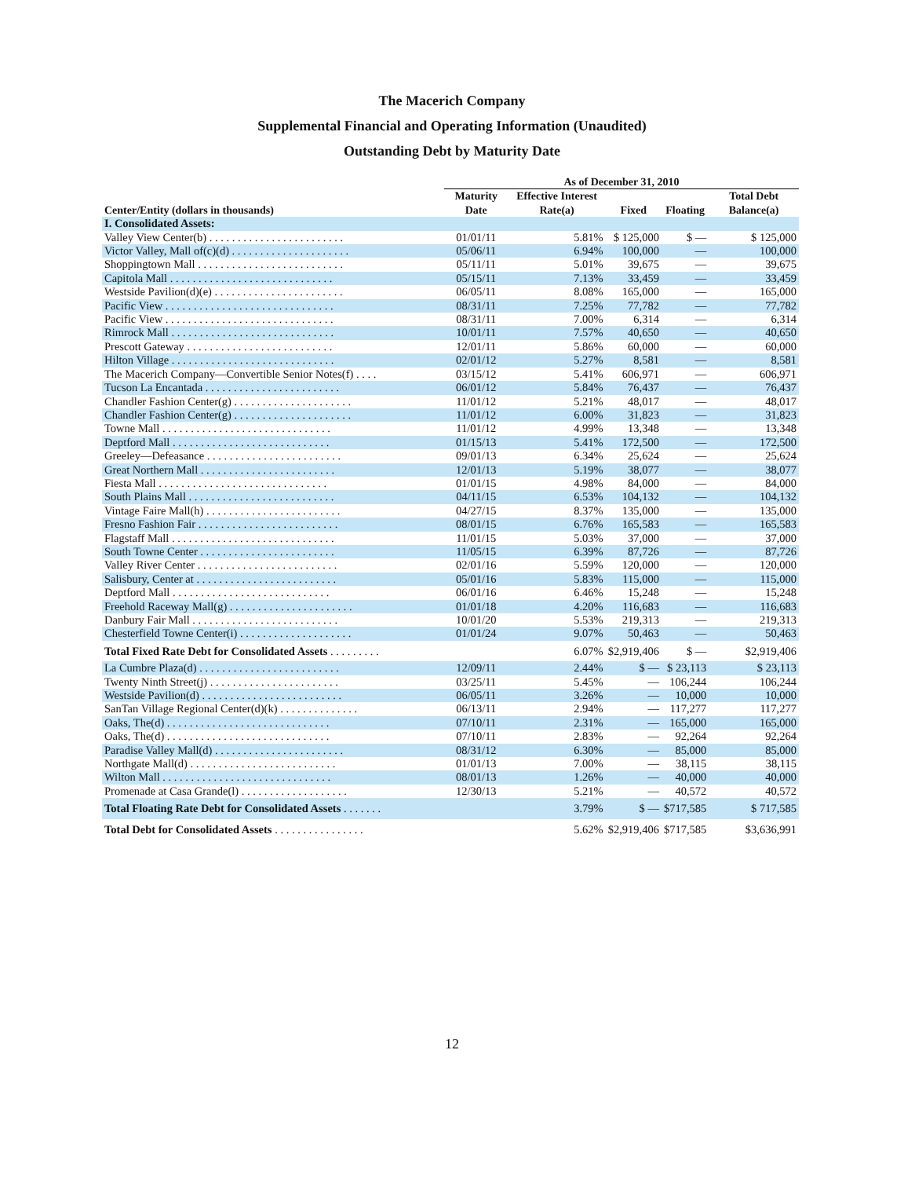The Macerich Company
Supplemental Financial and Operating Information (Unaudited)
Outstanding Debt by Maturity Date
| | As of December 31, 2010 | | | | |
| --- | --- | --- | --- | --- | --- |
| Center/Entity (dollars in thousands) | Maturity Date | Effective Interest Rate(a) | Fixed | Floating | Total Debt Balance(a) |
| I. Consolidated Assets: | | | | | |
| Valley View Center(b) . . . . . . . . . . . . . . . . . . . . . . . . | 01/01/11 | 5.81% | $ 125,000 | $ — | $ 125,000 |
| Victor Valley, Mall of(c)(d) . . . . . . . . . . . . . . . . . . . . . | 05/06/11 | 6.94% | 100,000 | — | 100,000 |
| Shoppingtown Mall . . . . . . . . . . . . . . . . . . . . . . . . . . | 05/11/11 | 5.01% | 39,675 | — | 39,675 |
| Capitola Mall . . . . . . . . . . . . . . . . . . . . . . . . . . . . . | 05/15/11 | 7.13% | 33,459 | — | 33,459 |
| Westside Pavilion(d)(e) . . . . . . . . . . . . . . . . . . . . . . . | 06/05/11 | 8.08% | 165,000 | — | 165,000 |
| Pacific View . . . . . . . . . . . . . . . . . . . . . . . . . . . . . . | 08/31/11 | 7.25% | 77,782 | — | 77,782 |
| Pacific View . . . . . . . . . . . . . . . . . . . . . . . . . . . . . . | 08/31/11 | 7.00% | 6,314 | — | 6,314 |
| Rimrock Mall . . . . . . . . . . . . . . . . . . . . . . . . . . . . . | 10/01/11 | 7.57% | 40,650 | — | 40,650 |
| Prescott Gateway . . . . . . . . . . . . . . . . . . . . . . . . . . | 12/01/11 | 5.86% | 60,000 | — | 60,000 |
| Hilton Village . . . . . . . . . . . . . . . . . . . . . . . . . . . . . | 02/01/12 | 5.27% | 8,581 | — | 8,581 |
| The Macerich Company—Convertible Senior Notes(f) . . . . | 03/15/12 | 5.41% | 606,971 | — | 606,971 |
| Tucson La Encantada . . . . . . . . . . . . . . . . . . . . . . . . | 06/01/12 | 5.84% | 76,437 | — | 76,437 |
| Chandler Fashion Center(g) . . . . . . . . . . . . . . . . . . . . . | 11/01/12 | 5.21% | 48,017 | — | 48,017 |
| Chandler Fashion Center(g) . . . . . . . . . . . . . . . . . . . . . | 11/01/12 | 6.00% | 31,823 | — | 31,823 |
| Towne Mall . . . . . . . . . . . . . . . . . . . . . . . . . . . . . . | 11/01/12 | 4.99% | 13,348 | — | 13,348 |
| Deptford Mall . . . . . . . . . . . . . . . . . . . . . . . . . . . . | 01/15/13 | 5.41% | 172,500 | — | 172,500 |
| Greeley—Defeasance . . . . . . . . . . . . . . . . . . . . . . . . | 09/01/13 | 6.34% | 25,624 | — | 25,624 |
| Great Northern Mall . . . . . . . . . . . . . . . . . . . . . . . . | 12/01/13 | 5.19% | 38,077 | — | 38,077 |
| Fiesta Mall . . . . . . . . . . . . . . . . . . . . . . . . . . . . . . | 01/01/15 | 4.98% | 84,000 | — | 84,000 |
| South Plains Mall . . . . . . . . . . . . . . . . . . . . . . . . . . | 04/11/15 | 6.53% | 104,132 | — | 104,132 |
| Vintage Faire Mall(h) . . . . . . . . . . . . . . . . . . . . . . . . | 04/27/15 | 8.37% | 135,000 | — | 135,000 |
| Fresno Fashion Fair . . . . . . . . . . . . . . . . . . . . . . . . . | 08/01/15 | 6.76% | 165,583 | — | 165,583 |
| Flagstaff Mall . . . . . . . . . . . . . . . . . . . . . . . . . . . . . | 11/01/15 | 5.03% | 37,000 | — | 37,000 |
| South Towne Center . . . . . . . . . . . . . . . . . . . . . . . . | 11/05/15 | 6.39% | 87,726 | — | 87,726 |
| Valley River Center . . . . . . . . . . . . . . . . . . . . . . . . . | 02/01/16 | 5.59% | 120,000 | — | 120,000 |
| Salisbury, Center at . . . . . . . . . . . . . . . . . . . . . . . . . | 05/01/16 | 5.83% | 115,000 | — | 115,000 |
| Deptford Mall . . . . . . . . . . . . . . . . . . . . . . . . . . . . | 06/01/16 | 6.46% | 15,248 | — | 15,248 |
| Freehold Raceway Mall(g) . . . . . . . . . . . . . . . . . . . . . . | 01/01/18 | 4.20% | 116,683 | — | 116,683 |
| Danbury Fair Mall . . . . . . . . . . . . . . . . . . . . . . . . . . | 10/01/20 | 5.53% | 219,313 | — | 219,313 |
| Chesterfield Towne Center(i) . . . . . . . . . . . . . . . . . . . . | 01/01/24 | 9.07% | 50,463 | — | 50,463 |
| Total Fixed Rate Debt for Consolidated Assets . . . . . . . . . | | 6.07% | $2,919,406 | $ — | $2,919,406 |
| La Cumbre Plaza(d) . . . . . . . . . . . . . . . . . . . . . . . . . | 12/09/11 | 2.44% | $ — | $ 23,113 | $ 23,113 |
| Twenty Ninth Street(j) . . . . . . . . . . . . . . . . . . . . . . . | 03/25/11 | 5.45% | — | 106,244 | 106,244 |
| Westside Pavilion(d) . . . . . . . . . . . . . . . . . . . . . . . . . | 06/05/11 | 3.26% | — | 10,000 | 10,000 |
| SanTan Village Regional Center(d)(k) . . . . . . . . . . . . . . | 06/13/11 | 2.94% | — | 117,277 | 117,277 |
| Oaks, The(d) . . . . . . . . . . . . . . . . . . . . . . . . . . . . . | 07/10/11 | 2.31% | — | 165,000 | 165,000 |
| Oaks, The(d) . . . . . . . . . . . . . . . . . . . . . . . . . . . . . | 07/10/11 | 2.83% | — | 92,264 | 92,264 |
| Paradise Valley Mall(d) . . . . . . . . . . . . . . . . . . . . . . . | 08/31/12 | 6.30% | — | 85,000 | 85,000 |
| Northgate Mall(d) . . . . . . . . . . . . . . . . . . . . . . . . . . | 01/01/13 | 7.00% | — | 38,115 | 38,115 |
| Wilton Mall . . . . . . . . . . . . . . . . . . . . . . . . . . . . . . | 08/01/13 | 1.26% | — | 40,000 | 40,000 |
| Promenade at Casa Grande(l) . . . . . . . . . . . . . . . . . . . | 12/30/13 | 5.21% | — | 40,572 | 40,572 |
| Total Floating Rate Debt for Consolidated Assets . . . . . . . | | 3.79% | $ — | $717,585 | $ 717,585 |
| Total Debt for Consolidated Assets . . . . . . . . . . . . . . . . | | 5.62% | $2,919,406 | $717,585 | $3,636,991 |
12